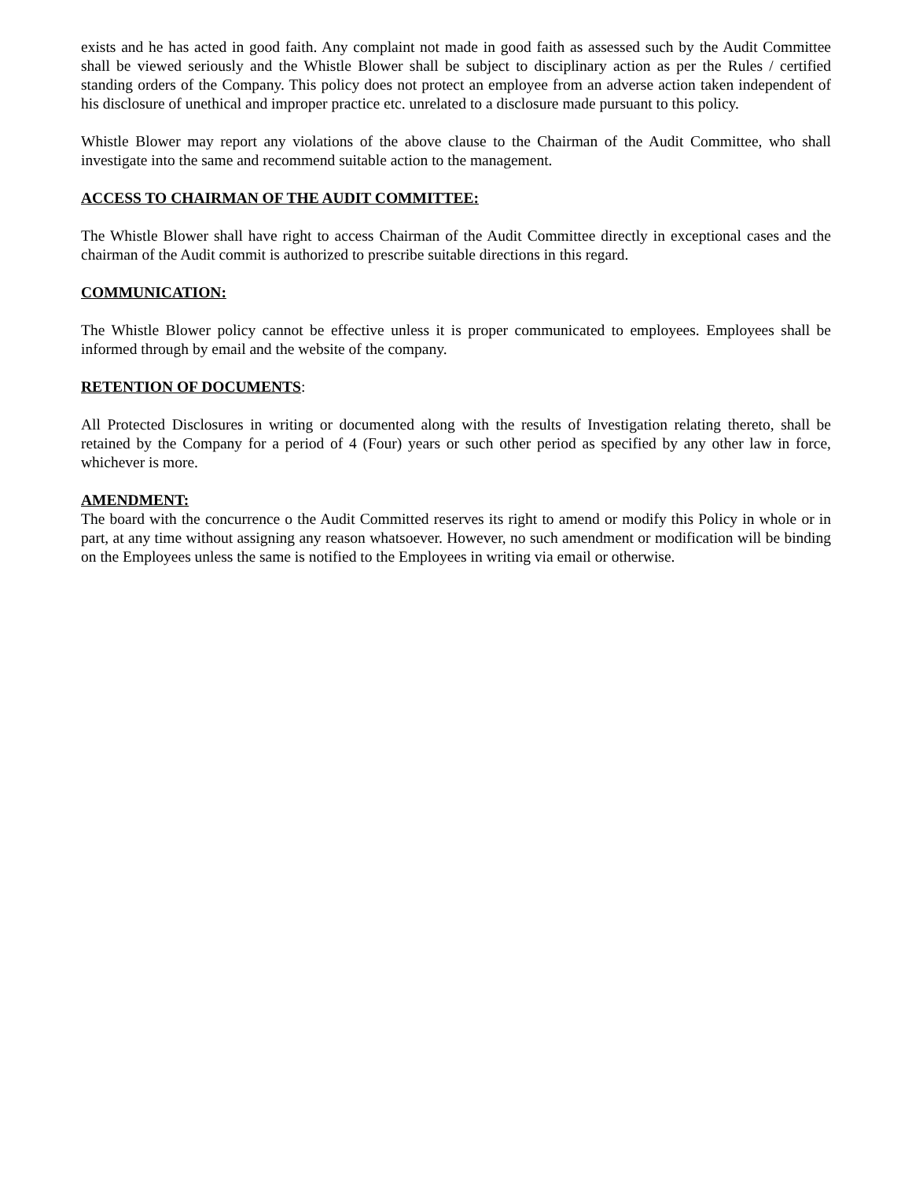exists and he has acted in good faith. Any complaint not made in good faith as assessed such by the Audit Committee shall be viewed seriously and the Whistle Blower shall be subject to disciplinary action as per the Rules / certified standing orders of the Company. This policy does not protect an employee from an adverse action taken independent of his disclosure of unethical and improper practice etc. unrelated to a disclosure made pursuant to this policy.
Whistle Blower may report any violations of the above clause to the Chairman of the Audit Committee, who shall investigate into the same and recommend suitable action to the management.
ACCESS TO CHAIRMAN OF THE AUDIT COMMITTEE:
The Whistle Blower shall have right to access Chairman of the Audit Committee directly in exceptional cases and the chairman of the Audit commit is authorized to prescribe suitable directions in this regard.
COMMUNICATION:
The Whistle Blower policy cannot be effective unless it is proper communicated to employees. Employees shall be informed through by email and the website of the company.
RETENTION OF DOCUMENTS:
All Protected Disclosures in writing or documented along with the results of Investigation relating thereto, shall be retained by the Company for a period of 4 (Four) years or such other period as specified by any other law in force, whichever is more.
AMENDMENT:
The board with the concurrence o the Audit Committed reserves its right to amend or modify this Policy in whole or in part, at any time without assigning any reason whatsoever. However, no such amendment or modification will be binding on the Employees unless the same is notified to the Employees in writing via email or otherwise.